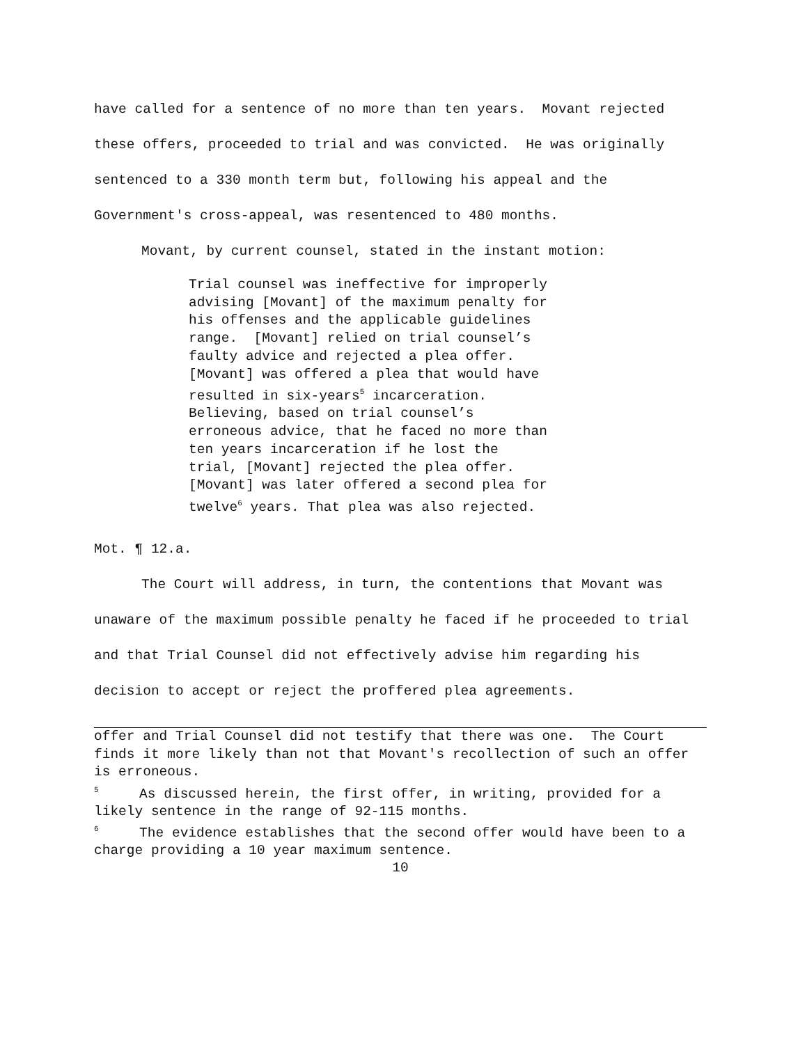have called for a sentence of no more than ten years. Movant rejected these offers, proceeded to trial and was convicted. He was originally sentenced to a 330 month term but, following his appeal and the Government's cross-appeal, was resentenced to 480 months.
Movant, by current counsel, stated in the instant motion:
Trial counsel was ineffective for improperly
advising [Movant] of the maximum penalty for
his offenses and the applicable guidelines
range. [Movant] relied on trial counsel’s
faulty advice and rejected a plea offer.
[Movant] was offered a plea that would have
resulted in six-years<sup>5</sup> incarceration.
Believing, based on trial counsel’s
erroneous advice, that he faced no more than
ten years incarceration if he lost the
trial, [Movant] rejected the plea offer.
[Movant] was later offered a second plea for
twelve<sup>6</sup> years. That plea was also rejected.
Mot. ¶ 12.a.
The Court will address, in turn, the contentions that Movant was unaware of the maximum possible penalty he faced if he proceeded to trial and that Trial Counsel did not effectively advise him regarding his decision to accept or reject the proffered plea agreements.
offer and Trial Counsel did not testify that there was one. The Court finds it more likely than not that Movant's recollection of such an offer is erroneous.
<sup>5</sup> As discussed herein, the first offer, in writing, provided for a likely sentence in the range of 92-115 months.
<sup>6</sup> The evidence establishes that the second offer would have been to a charge providing a 10 year maximum sentence.
10